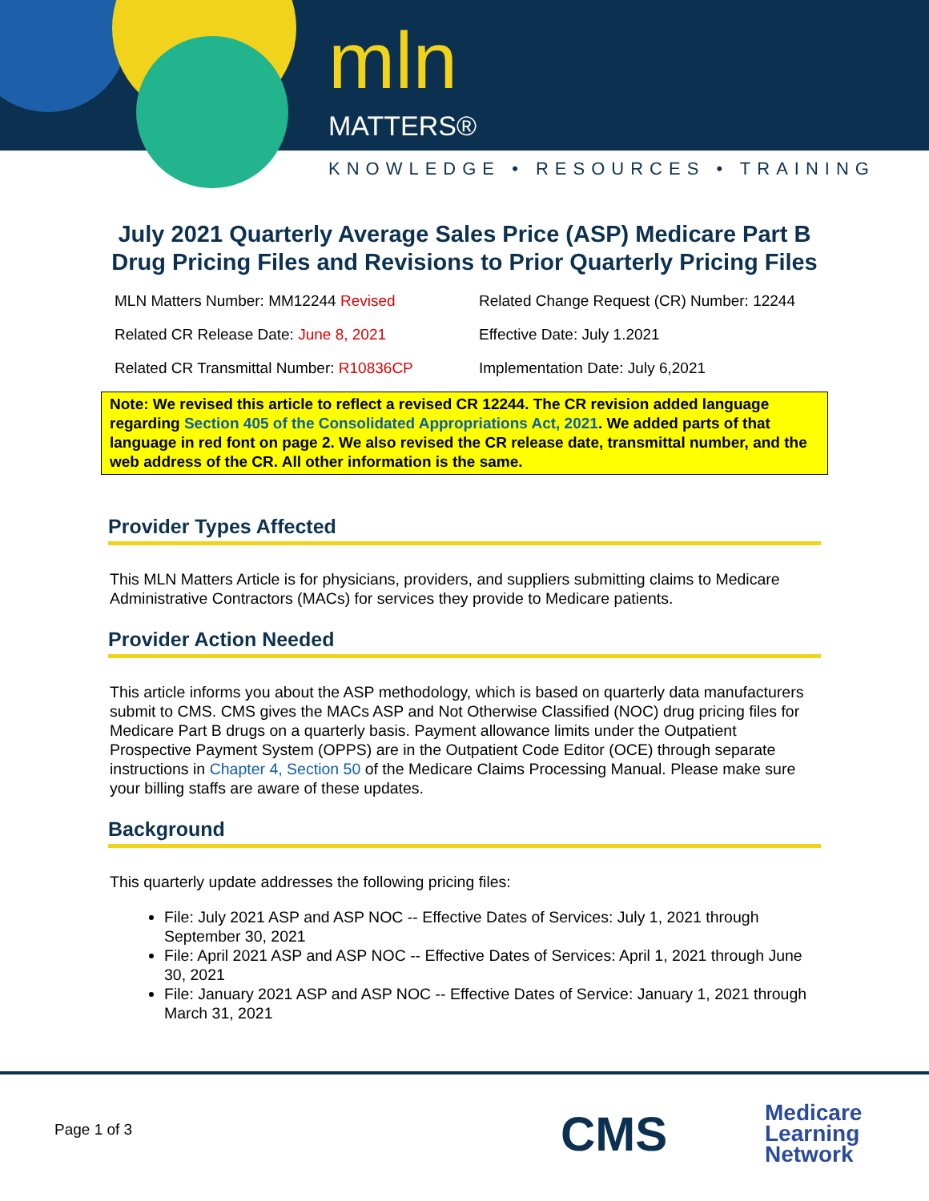mln
MATTERS®
KNOWLEDGE • RESOURCES • TRAINING
July 2021 Quarterly Average Sales Price (ASP) Medicare Part B Drug Pricing Files and Revisions to Prior Quarterly Pricing Files
MLN Matters Number: MM12244 Revised
Related Change Request (CR) Number: 12244
Related CR Release Date: June 8, 2021
Effective Date: July 1.2021
Related CR Transmittal Number: R10836CP
Implementation Date: July 6,2021
Note: We revised this article to reflect a revised CR 12244. The CR revision added language regarding Section 405 of the Consolidated Appropriations Act, 2021. We added parts of that language in red font on page 2. We also revised the CR release date, transmittal number, and the web address of the CR. All other information is the same.
Provider Types Affected
This MLN Matters Article is for physicians, providers, and suppliers submitting claims to Medicare Administrative Contractors (MACs) for services they provide to Medicare patients.
Provider Action Needed
This article informs you about the ASP methodology, which is based on quarterly data manufacturers submit to CMS. CMS gives the MACs ASP and Not Otherwise Classified (NOC) drug pricing files for Medicare Part B drugs on a quarterly basis. Payment allowance limits under the Outpatient Prospective Payment System (OPPS) are in the Outpatient Code Editor (OCE) through separate instructions in Chapter 4, Section 50 of the Medicare Claims Processing Manual. Please make sure your billing staffs are aware of these updates.
Background
This quarterly update addresses the following pricing files:
File: July 2021 ASP and ASP NOC -- Effective Dates of Services: July 1, 2021 through September 30, 2021
File: April 2021 ASP and ASP NOC -- Effective Dates of Services: April 1, 2021 through June 30, 2021
File: January 2021 ASP and ASP NOC -- Effective Dates of Service: January 1, 2021 through March 31, 2021
Page 1 of 3 CMS
Medicare
Learning
Network